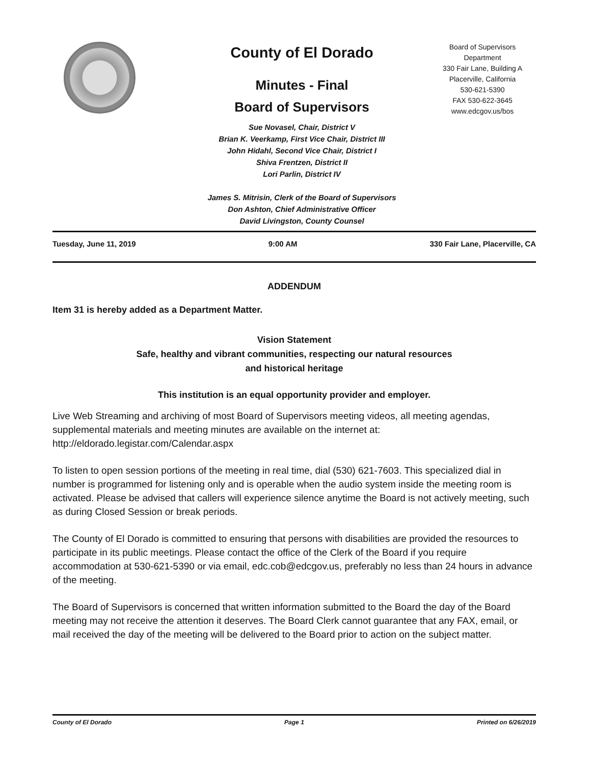County of El Dorado
Minutes - Final
Board of Supervisors
Sue Novasel, Chair, District V
Brian K. Veerkamp, First Vice Chair, District III
John Hidahl, Second Vice Chair, District I
Shiva Frentzen, District II
Lori Parlin, District IV
James S. Mitrisin, Clerk of the Board of Supervisors
Don Ashton, Chief Administrative Officer
David Livingston, County Counsel
Board of Supervisors
Department
330 Fair Lane, Building A
Placerville, California
530-621-5390
FAX 530-622-3645
www.edcgov.us/bos
Tuesday, June 11, 2019 9:00 AM 330 Fair Lane, Placerville, CA
ADDENDUM
Item 31 is hereby added as a Department Matter.
Vision Statement
Safe, healthy and vibrant communities, respecting our natural resources
and historical heritage
This institution is an equal opportunity provider and employer.
Live Web Streaming and archiving of most Board of Supervisors meeting videos, all meeting agendas, supplemental materials and meeting minutes are available on the internet at: http://eldorado.legistar.com/Calendar.aspx
To listen to open session portions of the meeting in real time, dial (530) 621-7603. This specialized dial in number is programmed for listening only and is operable when the audio system inside the meeting room is activated. Please be advised that callers will experience silence anytime the Board is not actively meeting, such as during Closed Session or break periods.
The County of El Dorado is committed to ensuring that persons with disabilities are provided the resources to participate in its public meetings. Please contact the office of the Clerk of the Board if you require accommodation at 530-621-5390 or via email, edc.cob@edcgov.us, preferably no less than 24 hours in advance of the meeting.
The Board of Supervisors is concerned that written information submitted to the Board the day of the Board meeting may not receive the attention it deserves. The Board Clerk cannot guarantee that any FAX, email, or mail received the day of the meeting will be delivered to the Board prior to action on the subject matter.
County of El Dorado Page 1 Printed on 6/26/2019